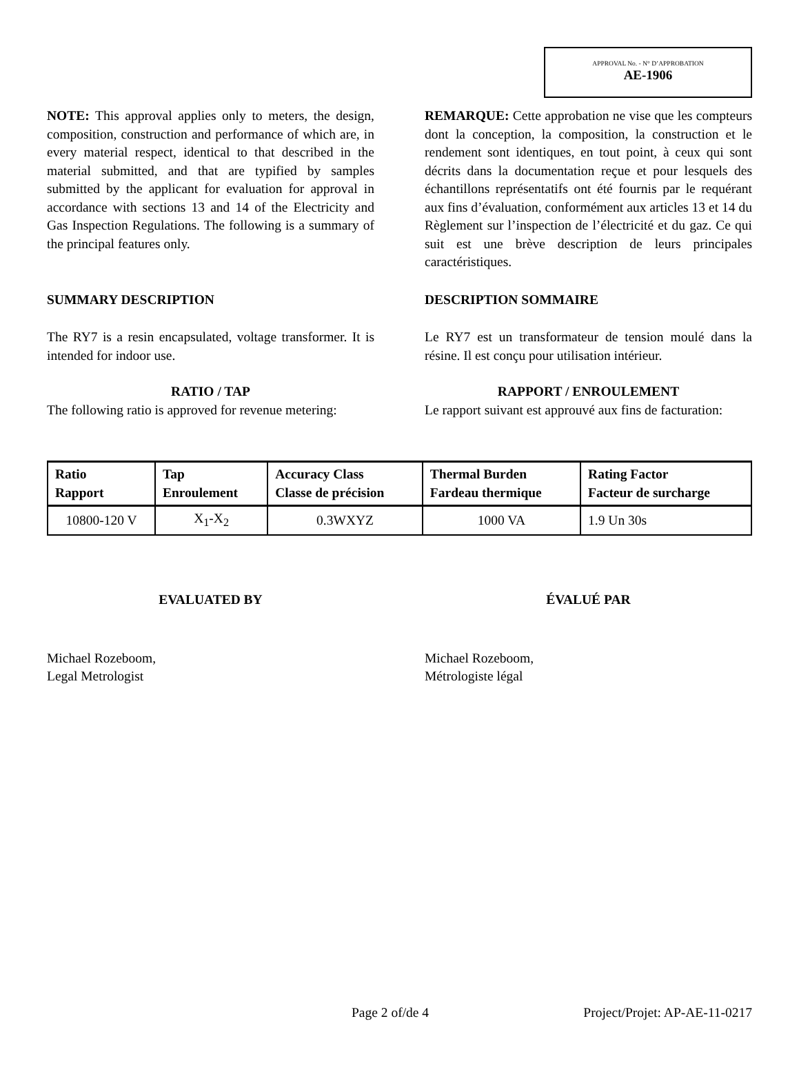APPROVAL No. - N° D’APPROBATION
AE-1906
NOTE: This approval applies only to meters, the design, composition, construction and performance of which are, in every material respect, identical to that described in the material submitted, and that are typified by samples submitted by the applicant for evaluation for approval in accordance with sections 13 and 14 of the Electricity and Gas Inspection Regulations. The following is a summary of the principal features only.
REMARQUE: Cette approbation ne vise que les compteurs dont la conception, la composition, la construction et le rendement sont identiques, en tout point, à ceux qui sont décrits dans la documentation reçue et pour lesquels des échantillons représentatifs ont été fournis par le requérant aux fins d’évaluation, conformément aux articles 13 et 14 du Règlement sur l’inspection de l’électricité et du gaz. Ce qui suit est une brève description de leurs principales caractéristiques.
SUMMARY DESCRIPTION DESCRIPTION SOMMAIRE
The RY7 is a resin encapsulated, voltage transformer. It is intended for indoor use.
Le RY7 est un transformateur de tension moulé dans la résine. Il est conçu pour utilisation intérieur.
RATIO / TAP RAPPORT / ENROULEMENT
The following ratio is approved for revenue metering:
Le rapport suivant est approuvé aux fins de facturation:
| Ratio Rapport | Tap Enroulement | Accuracy Class Classe de précision | Thermal Burden Fardeau thermique | Rating Factor Facteur de surcharge |
| --- | --- | --- | --- | --- |
| 10800-120 V | X<sub>1</sub>-X<sub>2</sub> | 0.3WXYZ | 1000 VA | 1.9 Un 30s |
EVALUATED BY ÉVALUÉ PAR
Michael Rozeboom,
Legal Metrologist
Michael Rozeboom,
Métrologiste légal
Page 2 of/de 4 Project/Projet: AP-AE-11-0217